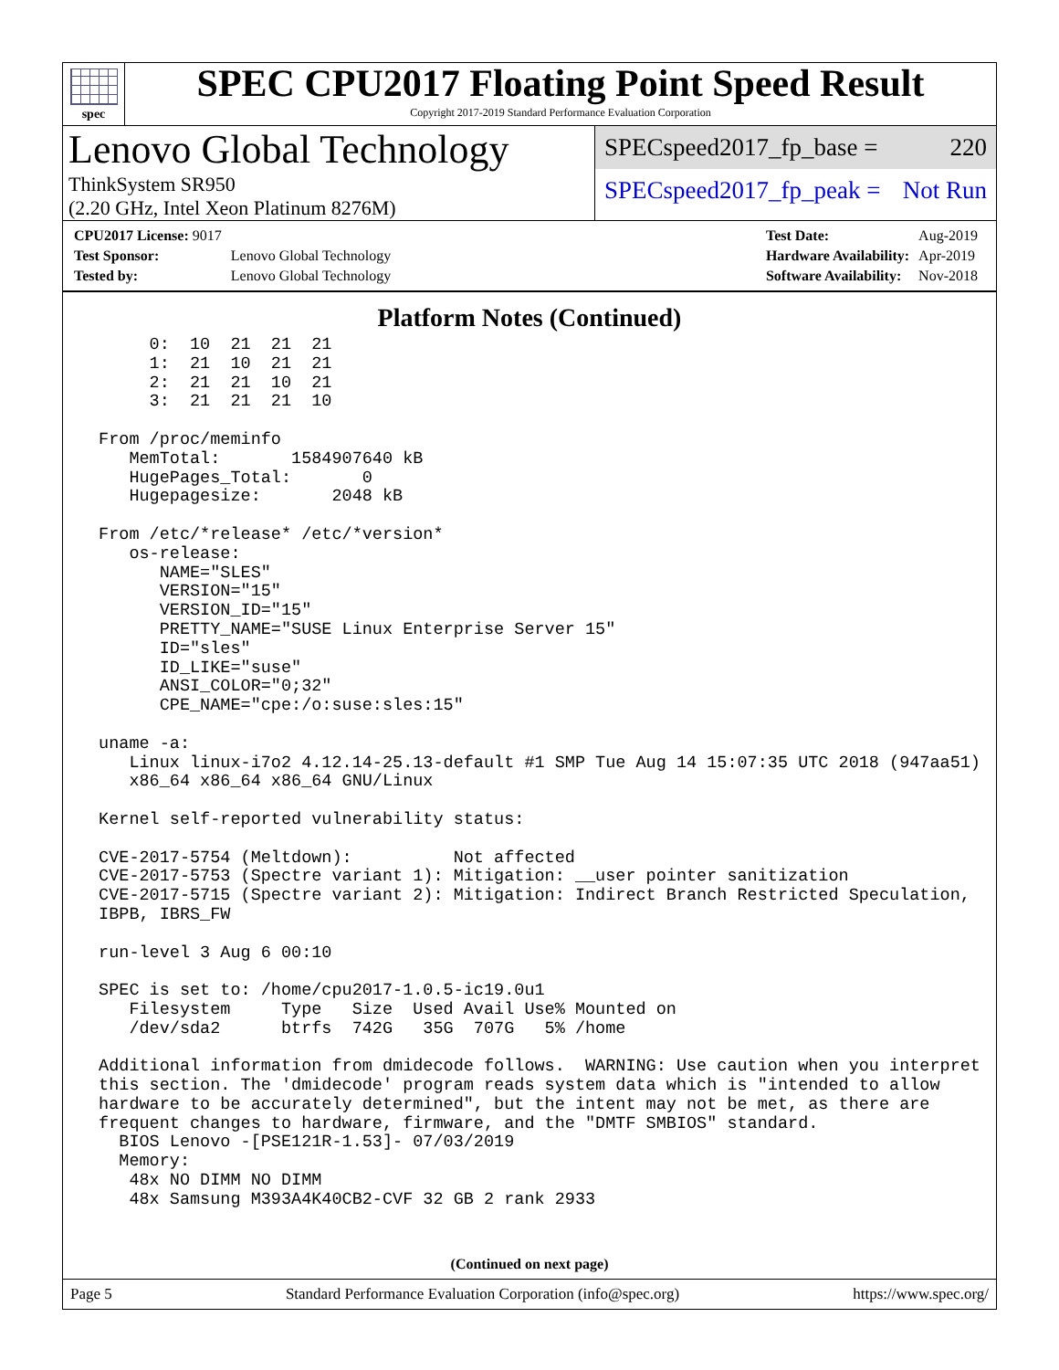spec
SPEC CPU2017 Floating Point Speed Result
Copyright 2017-2019 Standard Performance Evaluation Corporation
Lenovo Global Technology
ThinkSystem SR950
(2.20 GHz, Intel Xeon Platinum 8276M)
SPECspeed2017_fp_base = 220
SPECspeed2017_fp_peak = Not Run
| CPU2017 License: 9017 | |
| Test Sponsor: | Lenovo Global Technology |
| Tested by: | Lenovo Global Technology |
| Test Date: | Aug-2019 |
| Hardware Availability: | Apr-2019 |
| Software Availability: | Nov-2018 |
Platform Notes (Continued)
      0:  10  21  21  21
      1:  21  10  21  21
      2:  21  21  10  21
      3:  21  21  21  10

 From /proc/meminfo
    MemTotal:       1584907640 kB
    HugePages_Total:       0
    Hugepagesize:       2048 kB

 From /etc/*release* /etc/*version*
    os-release:
       NAME="SLES"
       VERSION="15"
       VERSION_ID="15"
       PRETTY_NAME="SUSE Linux Enterprise Server 15"
       ID="sles"
       ID_LIKE="suse"
       ANSI_COLOR="0;32"
       CPE_NAME="cpe:/o:suse:sles:15"

 uname -a:
    Linux linux-i7o2 4.12.14-25.13-default #1 SMP Tue Aug 14 15:07:35 UTC 2018 (947aa51)
    x86_64 x86_64 x86_64 GNU/Linux

 Kernel self-reported vulnerability status:

 CVE-2017-5754 (Meltdown):          Not affected
 CVE-2017-5753 (Spectre variant 1): Mitigation: __user pointer sanitization
 CVE-2017-5715 (Spectre variant 2): Mitigation: Indirect Branch Restricted Speculation,
 IBPB, IBRS_FW

 run-level 3 Aug 6 00:10

 SPEC is set to: /home/cpu2017-1.0.5-ic19.0u1
    Filesystem     Type   Size  Used Avail Use% Mounted on
    /dev/sda2      btrfs  742G   35G  707G   5% /home

 Additional information from dmidecode follows.  WARNING: Use caution when you interpret
 this section. The 'dmidecode' program reads system data which is "intended to allow
 hardware to be accurately determined", but the intent may not be met, as there are
 frequent changes to hardware, firmware, and the "DMTF SMBIOS" standard.
   BIOS Lenovo -[PSE121R-1.53]- 07/03/2019
   Memory:
    48x NO DIMM NO DIMM
    48x Samsung M393A4K40CB2-CVF 32 GB 2 rank 2933
(Continued on next page)
Page 5 Standard Performance Evaluation Corporation (info@spec.org) https://www.spec.org/